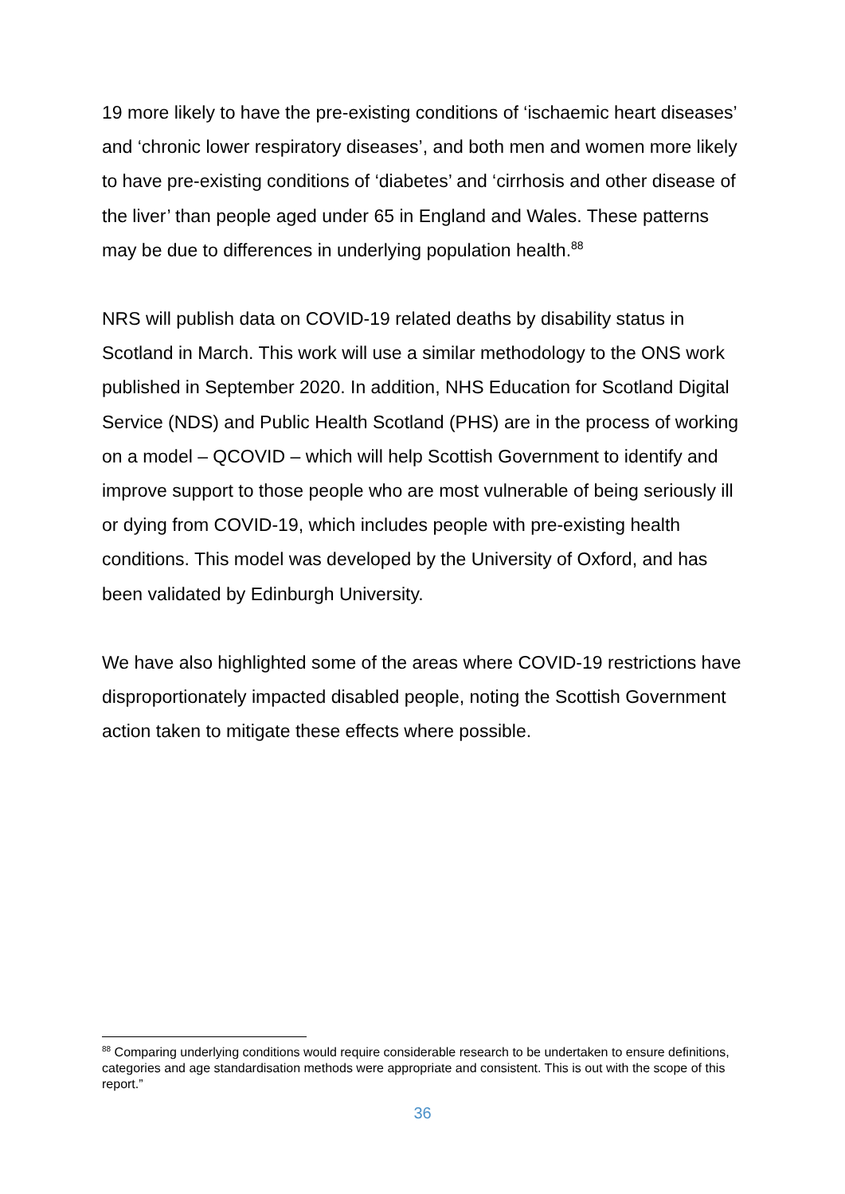19 more likely to have the pre-existing conditions of ‘ischaemic heart diseases’ and ‘chronic lower respiratory diseases’, and both men and women more likely to have pre-existing conditions of ‘diabetes’ and ‘cirrhosis and other disease of the liver’ than people aged under 65 in England and Wales. These patterns may be due to differences in underlying population health.<sup>88</sup>
NRS will publish data on COVID-19 related deaths by disability status in Scotland in March. This work will use a similar methodology to the ONS work published in September 2020. In addition, NHS Education for Scotland Digital Service (NDS) and Public Health Scotland (PHS) are in the process of working on a model – QCOVID – which will help Scottish Government to identify and improve support to those people who are most vulnerable of being seriously ill or dying from COVID-19, which includes people with pre-existing health conditions. This model was developed by the University of Oxford, and has been validated by Edinburgh University.
We have also highlighted some of the areas where COVID-19 restrictions have disproportionately impacted disabled people, noting the Scottish Government action taken to mitigate these effects where possible.
<sup>88</sup> Comparing underlying conditions would require considerable research to be undertaken to ensure definitions, categories and age standardisation methods were appropriate and consistent. This is out with the scope of this report.”
36